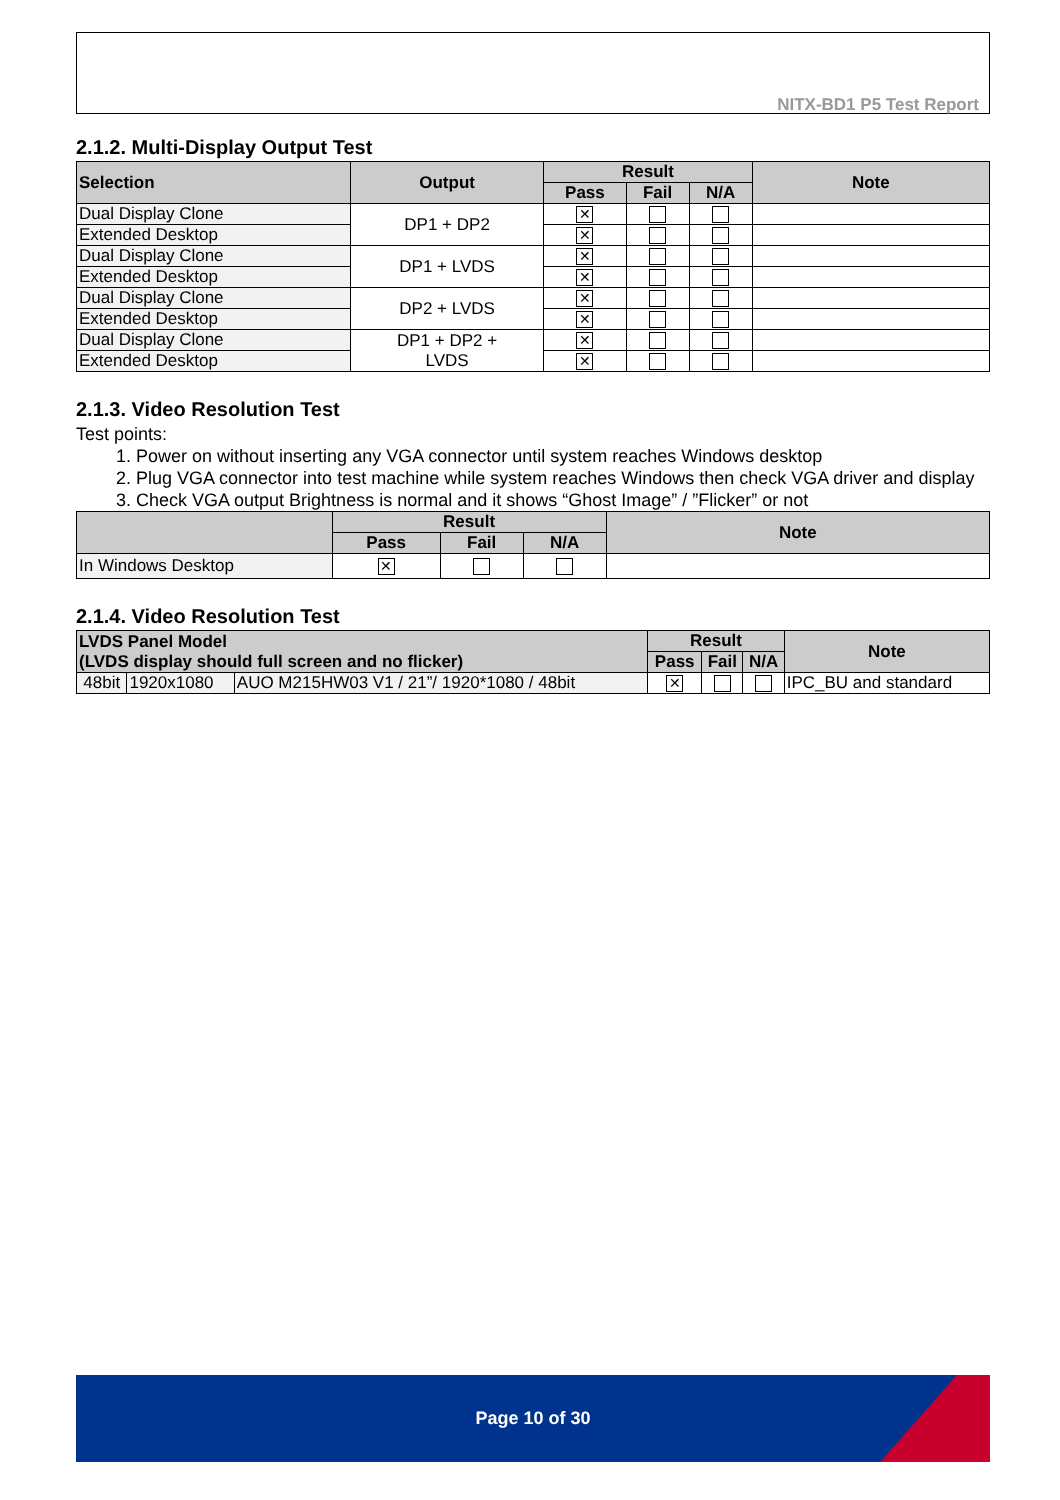NITX-BD1 P5 Test Report
2.1.2. Multi-Display Output Test
| Selection | Output | Result | | | Note |
| --- | --- | --- | --- | --- | --- |
| | | Pass | Fail | N/A | |
| Dual Display Clone | DP1 + DP2 | ✕ | | | |
| Extended Desktop | | ✕ | | | |
| Dual Display Clone | DP1 + LVDS | ✕ | | | |
| Extended Desktop | | ✕ | | | |
| Dual Display Clone | DP2 + LVDS | ✕ | | | |
| Extended Desktop | | ✕ | | | |
| Dual Display Clone | DP1 + DP2 + LVDS | ✕ | | | |
| Extended Desktop | | ✕ | | | |
2.1.3. Video Resolution Test
Test points:
1. Power on without inserting any VGA connector until system reaches Windows desktop
2. Plug VGA connector into test machine while system reaches Windows then check VGA driver and display
3. Check VGA output Brightness is normal and it shows “Ghost Image” / ”Flicker” or not
| | Result | | | Note |
| --- | --- | --- | --- | --- |
| | Pass | Fail | N/A | |
| In Windows Desktop | ✕ | | | |
2.1.4. Video Resolution Test
| LVDS Panel Model (LVDS display should full screen and no flicker) | | | Result | | | Note |
| --- | --- | --- | --- | --- | --- | --- |
| | | | Pass | Fail | N/A | |
| 48bit | 1920x1080 | AUO M215HW03 V1 / 21”/ 1920*1080 / 48bit | ✕ | | | IPC_BU and standard |
Page 10 of 30